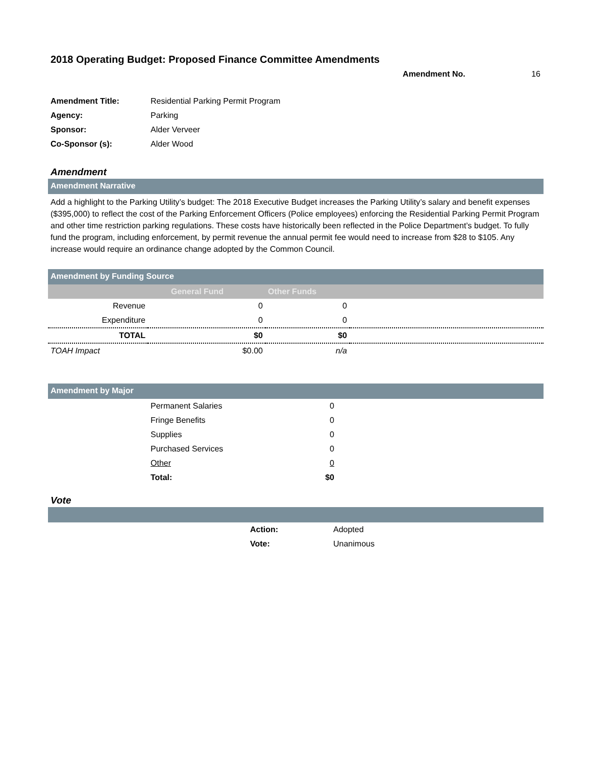2018 Operating Budget: Proposed Finance Committee Amendments
Amendment No. 16
| Amendment Title: | Residential Parking Permit Program |
| Agency: | Parking |
| Sponsor: | Alder Verveer |
| Co-Sponsor (s): | Alder Wood |
Amendment
Amendment Narrative
Add a highlight to the Parking Utility’s budget: The 2018 Executive Budget increases the Parking Utility’s salary and benefit expenses ($395,000) to reflect the cost of the Parking Enforcement Officers (Police employees) enforcing the Residential Parking Permit Program and other time restriction parking regulations. These costs have historically been reflected in the Police Department’s budget. To fully fund the program, including enforcement, by permit revenue the annual permit fee would need to increase from $28 to $105. Any increase would require an ordinance change adopted by the Common Council.
Amendment by Funding Source
| | General Fund | Other Funds | |
| --- | --- | --- | --- |
| Revenue | 0 | 0 | |
| Expenditure | 0 | 0 | |
| TOTAL | $0 | $0 | |
| TOAH Impact | $0.00 | n/a | |
Amendment by Major
| | Permanent Salaries | 0 | |
| | Fringe Benefits | 0 | |
| | Supplies | 0 | |
| | Purchased Services | 0 | |
| | Other | 0 | |
| | Total: | $0 | |
Vote
| | Action: | Adopted |
| | Vote: | Unanimous |